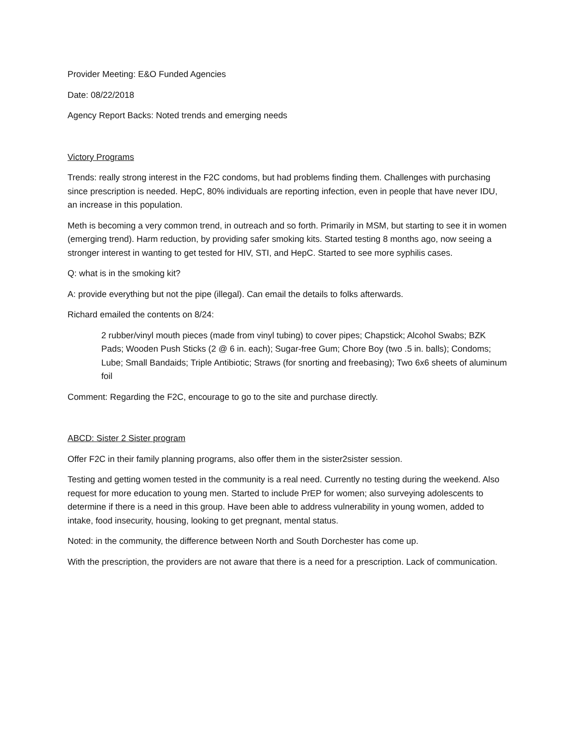Provider Meeting: E&O Funded Agencies
Date: 08/22/2018
Agency Report Backs: Noted trends and emerging needs
Victory Programs
Trends: really strong interest in the F2C condoms, but had problems finding them. Challenges with purchasing since prescription is needed. HepC, 80% individuals are reporting infection, even in people that have never IDU, an increase in this population.
Meth is becoming a very common trend, in outreach and so forth. Primarily in MSM, but starting to see it in women (emerging trend). Harm reduction, by providing safer smoking kits. Started testing 8 months ago, now seeing a stronger interest in wanting to get tested for HIV, STI, and HepC. Started to see more syphilis cases.
Q: what is in the smoking kit?
A: provide everything but not the pipe (illegal). Can email the details to folks afterwards.
Richard emailed the contents on 8/24:
2 rubber/vinyl mouth pieces (made from vinyl tubing) to cover pipes; Chapstick; Alcohol Swabs; BZK Pads; Wooden Push Sticks (2 @ 6 in. each); Sugar-free Gum; Chore Boy (two .5 in. balls); Condoms; Lube; Small Bandaids; Triple Antibiotic; Straws (for snorting and freebasing); Two 6x6 sheets of aluminum foil
Comment: Regarding the F2C, encourage to go to the site and purchase directly.
ABCD: Sister 2 Sister program
Offer F2C in their family planning programs, also offer them in the sister2sister session.
Testing and getting women tested in the community is a real need. Currently no testing during the weekend. Also request for more education to young men. Started to include PrEP for women; also surveying adolescents to determine if there is a need in this group. Have been able to address vulnerability in young women, added to intake, food insecurity, housing, looking to get pregnant, mental status.
Noted: in the community, the difference between North and South Dorchester has come up.
With the prescription, the providers are not aware that there is a need for a prescription. Lack of communication.